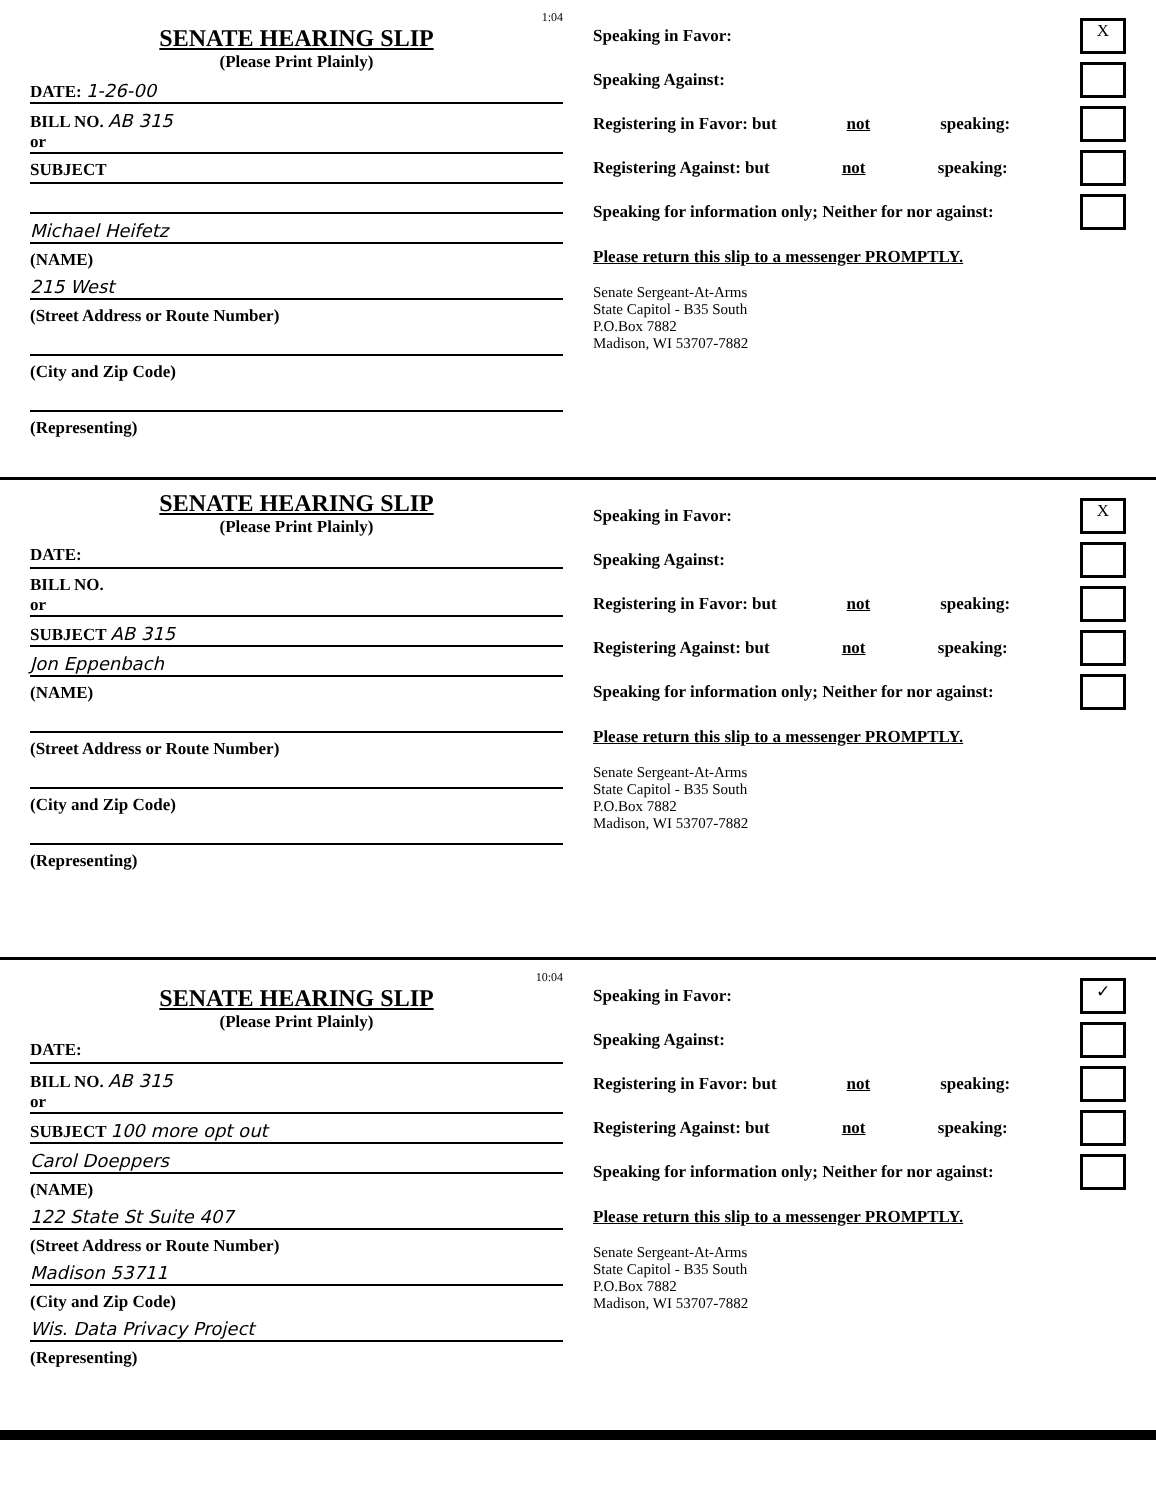1:04
SENATE HEARING SLIP
(Please Print Plainly)
DATE: 1-26-00
BILL NO. AB 315
or
SUBJECT
Michael Heifetz
(NAME)
215 West
(Street Address or Route Number)
(City and Zip Code)
(Representing)
Speaking in Favor: X
Speaking Against:
Registering in Favor: but not speaking:
Registering Against: but not speaking:
Speaking for information only; Neither for nor against:
Please return this slip to a messenger PROMPTLY.
Senate Sergeant-At-Arms
State Capitol - B35 South
P.O.Box 7882
Madison, WI 53707-7882
SENATE HEARING SLIP
(Please Print Plainly)
DATE:
BILL NO.
or
SUBJECT AB 315
Jon Eppenbach
(NAME)
(Street Address or Route Number)
(City and Zip Code)
(Representing)
Speaking in Favor: X
Speaking Against:
Registering in Favor: but not speaking:
Registering Against: but not speaking:
Speaking for information only; Neither for nor against:
Please return this slip to a messenger PROMPTLY.
Senate Sergeant-At-Arms
State Capitol - B35 South
P.O.Box 7882
Madison, WI 53707-7882
10:04
SENATE HEARING SLIP
(Please Print Plainly)
DATE:
BILL NO. AB 315
or
SUBJECT 100 more opt out
Carol Doeppers
(NAME)
122 State St Suite 407
(Street Address or Route Number)
Madison 53711
(City and Zip Code)
Wis. Data Privacy Project
(Representing)
Speaking in Favor: ✓
Speaking Against:
Registering in Favor: but not speaking:
Registering Against: but not speaking:
Speaking for information only; Neither for nor against:
Please return this slip to a messenger PROMPTLY.
Senate Sergeant-At-Arms
State Capitol - B35 South
P.O.Box 7882
Madison, WI 53707-7882